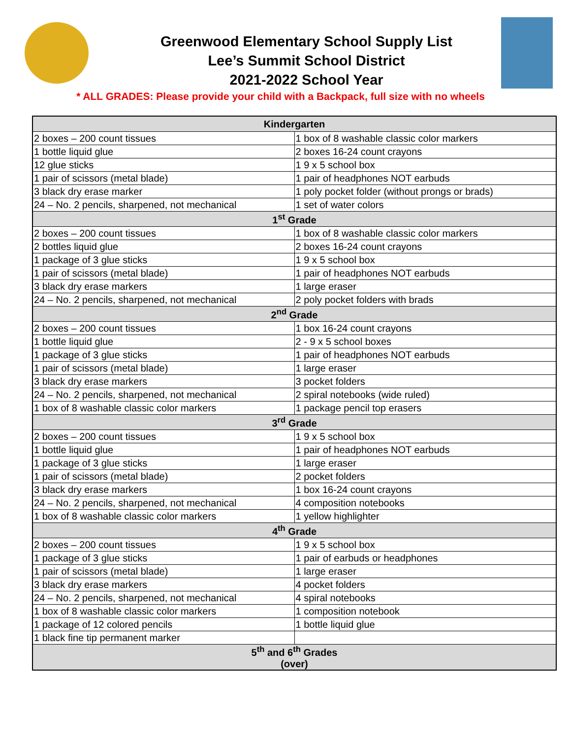Greenwood Elementary School Supply List
Lee’s Summit School District
2021-2022 School Year
* ALL GRADES: Please provide your child with a Backpack, full size with no wheels
| Kindergarten | |
| --- | --- |
| 2 boxes – 200 count tissues | 1 box of 8 washable classic color markers |
| 1 bottle liquid glue | 2 boxes 16-24 count crayons |
| 12 glue sticks | 1 9 x 5 school box |
| 1 pair of scissors (metal blade) | 1 pair of headphones NOT earbuds |
| 3 black dry erase marker | 1 poly pocket folder (without prongs or brads) |
| 24 – No. 2 pencils, sharpened, not mechanical | 1 set of water colors |
| 1<sup>st</sup> Grade | |
| 2 boxes – 200 count tissues | 1 box of 8 washable classic color markers |
| 2 bottles liquid glue | 2 boxes 16-24 count crayons |
| 1 package of 3 glue sticks | 1 9 x 5 school box |
| 1 pair of scissors (metal blade) | 1 pair of headphones NOT earbuds |
| 3 black dry erase markers | 1 large eraser |
| 24 – No. 2 pencils, sharpened, not mechanical | 2 poly pocket folders with brads |
| 2<sup>nd</sup> Grade | |
| 2 boxes – 200 count tissues | 1 box 16-24 count crayons |
| 1 bottle liquid glue | 2 - 9 x 5 school boxes |
| 1 package of 3 glue sticks | 1 pair of headphones NOT earbuds |
| 1 pair of scissors (metal blade) | 1 large eraser |
| 3 black dry erase markers | 3 pocket folders |
| 24 – No. 2 pencils, sharpened, not mechanical | 2 spiral notebooks (wide ruled) |
| 1 box of 8 washable classic color markers | 1 package pencil top erasers |
| 3<sup>rd</sup> Grade | |
| 2 boxes – 200 count tissues | 1 9 x 5 school box |
| 1 bottle liquid glue | 1 pair of headphones NOT earbuds |
| 1 package of 3 glue sticks | 1 large eraser |
| 1 pair of scissors (metal blade) | 2 pocket folders |
| 3 black dry erase markers | 1 box 16-24 count crayons |
| 24 – No. 2 pencils, sharpened, not mechanical | 4 composition notebooks |
| 1 box of 8 washable classic color markers | 1 yellow highlighter |
| 4<sup>th</sup> Grade | |
| 2 boxes – 200 count tissues | 1 9 x 5 school box |
| 1 package of 3 glue sticks | 1 pair of earbuds or headphones |
| 1 pair of scissors (metal blade) | 1 large eraser |
| 3 black dry erase markers | 4 pocket folders |
| 24 – No. 2 pencils, sharpened, not mechanical | 4 spiral notebooks |
| 1 box of 8 washable classic color markers | 1 composition notebook |
| 1 package of 12 colored pencils | 1 bottle liquid glue |
| 1 black fine tip permanent marker | |
| 5<sup>th</sup> and 6<sup>th</sup> Grades (over) | |